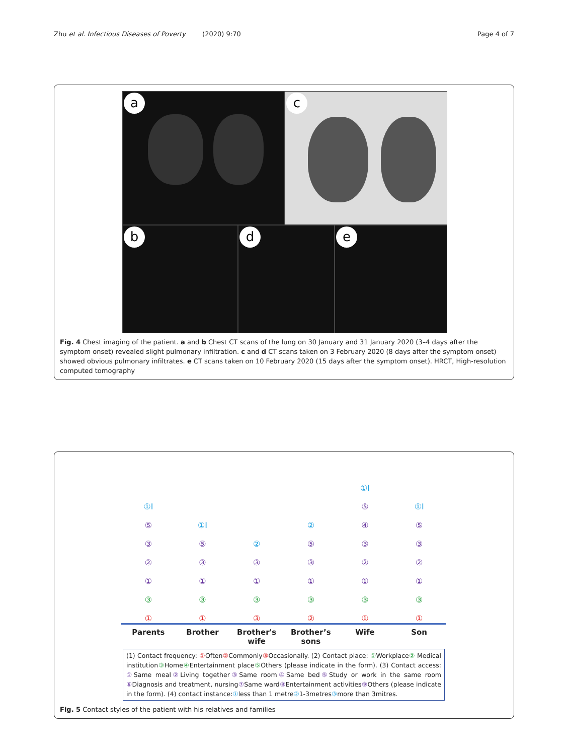Zhu et al. Infectious Diseases of Poverty (2020) 9:70 Page 4 of 7
a
c
b
d
e
Fig. 4 Chest imaging of the patient. a and b Chest CT scans of the lung on 30 January and 31 January 2020 (3–4 days after the symptom onset) revealed slight pulmonary infiltration. c and d CT scans taken on 3 February 2020 (8 days after the symptom onset) showed obvious pulmonary infiltrates. e CT scans taken on 10 February 2020 (15 days after the symptom onset). HRCT, High-resolution computed tomography
①I
⑤③②①
③
①
①I
⑤
③
①
③
①
②
③
①
③
③
②
⑤
③
①
③
②
①I
⑤④③②①
③
①
①I
⑤③②①
③
①
Parents Brother Brother's wife Brother’s sons Wife Son
(1) Contact frequency: ① Often② Commonly③ Occasionally. (2) Contact place: ① Workplace② Medical institution③ Home④ Entertainment place⑤ Others (please indicate in the form). (3) Contact access: ① Same meal② Living together③ Same room④ Same bed⑤ Study or work in the same room ⑥ Diagnosis and treatment, nursing⑦ Same ward⑧ Entertainment activities⑨ Others (please indicate in the form). (4) contact instance:①less than 1 metre②1-3metres③more than 3mitres.
Fig. 5 Contact styles of the patient with his relatives and families